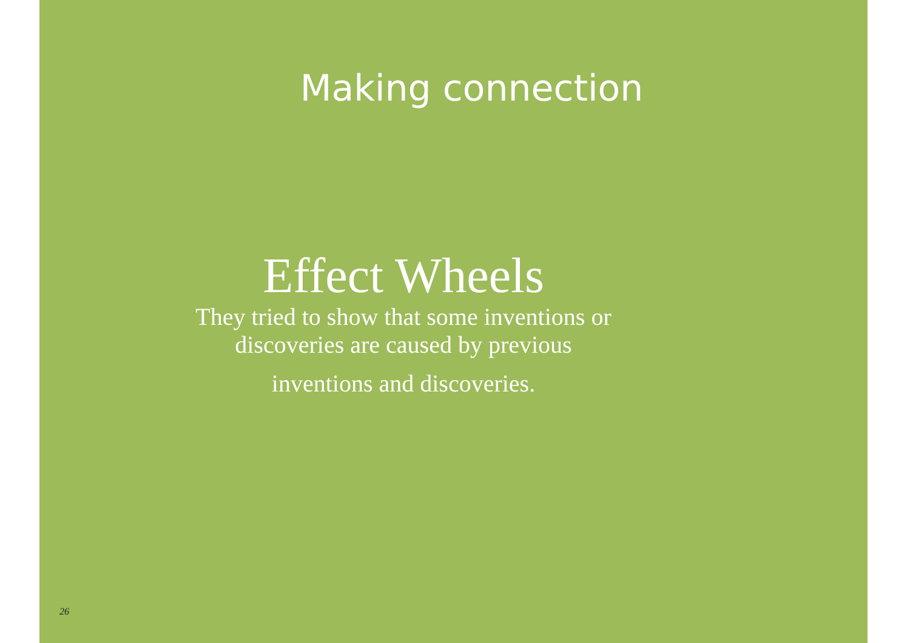Making connection
Effect Wheels
They tried to show that some inventions or discoveries are caused by previous
inventions and discoveries.
26